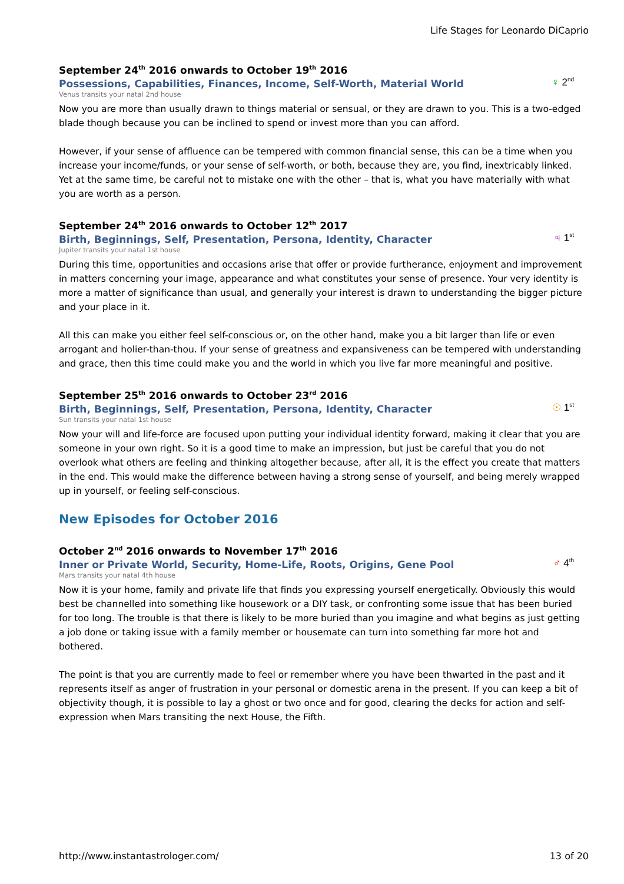Life Stages for Leonardo DiCaprio
September 24<sup>th</sup> 2016 onwards to October 19<sup>th</sup> 2016
Possessions, Capabilities, Finances, Income, Self-Worth, Material World
♀ 2<sup>nd</sup>
Venus transits your natal 2nd house
Now you are more than usually drawn to things material or sensual, or they are drawn to you. This is a two-edged blade though because you can be inclined to spend or invest more than you can afford.
However, if your sense of affluence can be tempered with common financial sense, this can be a time when you increase your income/funds, or your sense of self-worth, or both, because they are, you find, inextricably linked. Yet at the same time, be careful not to mistake one with the other – that is, what you have materially with what you are worth as a person.
September 24<sup>th</sup> 2016 onwards to October 12<sup>th</sup> 2017
Birth, Beginnings, Self, Presentation, Persona, Identity, Character
♃ 1<sup>st</sup>
Jupiter transits your natal 1st house
During this time, opportunities and occasions arise that offer or provide furtherance, enjoyment and improvement in matters concerning your image, appearance and what constitutes your sense of presence. Your very identity is more a matter of significance than usual, and generally your interest is drawn to understanding the bigger picture and your place in it.
All this can make you either feel self-conscious or, on the other hand, make you a bit larger than life or even arrogant and holier-than-thou. If your sense of greatness and expansiveness can be tempered with understanding and grace, then this time could make you and the world in which you live far more meaningful and positive.
September 25<sup>th</sup> 2016 onwards to October 23<sup>rd</sup> 2016
Birth, Beginnings, Self, Presentation, Persona, Identity, Character
☉ 1<sup>st</sup>
Sun transits your natal 1st house
Now your will and life-force are focused upon putting your individual identity forward, making it clear that you are someone in your own right. So it is a good time to make an impression, but just be careful that you do not overlook what others are feeling and thinking altogether because, after all, it is the effect you create that matters in the end. This would make the difference between having a strong sense of yourself, and being merely wrapped up in yourself, or feeling self-conscious.
New Episodes for October 2016
October 2<sup>nd</sup> 2016 onwards to November 17<sup>th</sup> 2016
Inner or Private World, Security, Home-Life, Roots, Origins, Gene Pool
♂ 4<sup>th</sup>
Mars transits your natal 4th house
Now it is your home, family and private life that finds you expressing yourself energetically. Obviously this would best be channelled into something like housework or a DIY task, or confronting some issue that has been buried for too long. The trouble is that there is likely to be more buried than you imagine and what begins as just getting a job done or taking issue with a family member or housemate can turn into something far more hot and bothered.
The point is that you are currently made to feel or remember where you have been thwarted in the past and it represents itself as anger of frustration in your personal or domestic arena in the present. If you can keep a bit of objectivity though, it is possible to lay a ghost or two once and for good, clearing the decks for action and self-expression when Mars transiting the next House, the Fifth.
http://www.instantastrologer.com/ 13 of 20